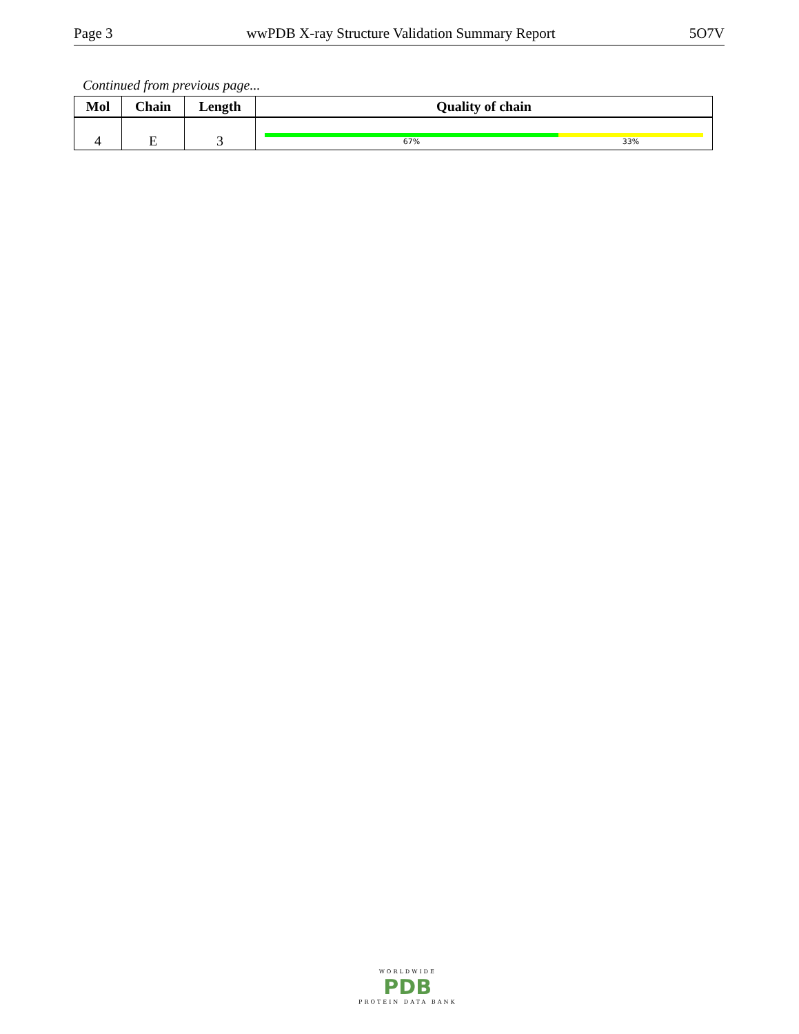Page 3 wwPDB X-ray Structure Validation Summary Report 5O7V
Continued from previous page...
| Mol | Chain | Length | Quality of chain |
| --- | --- | --- | --- |
| 4 | E | 3 | 67% 33% |
WORLDWIDE
PDB
PROTEIN DATA BANK